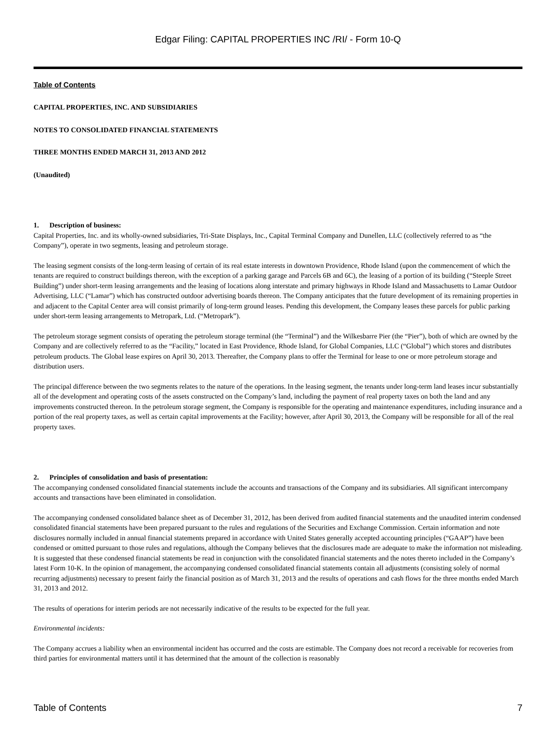Edgar Filing: CAPITAL PROPERTIES INC /RI/ - Form 10-Q
Table of Contents
CAPITAL PROPERTIES, INC. AND SUBSIDIARIES
NOTES TO CONSOLIDATED FINANCIAL STATEMENTS
THREE MONTHS ENDED MARCH 31, 2013 AND 2012
(Unaudited)
1. Description of business:
Capital Properties, Inc. and its wholly-owned subsidiaries, Tri-State Displays, Inc., Capital Terminal Company and Dunellen, LLC (collectively referred to as “the Company”), operate in two segments, leasing and petroleum storage.
The leasing segment consists of the long-term leasing of certain of its real estate interests in downtown Providence, Rhode Island (upon the commencement of which the tenants are required to construct buildings thereon, with the exception of a parking garage and Parcels 6B and 6C), the leasing of a portion of its building (“Steeple Street Building”) under short-term leasing arrangements and the leasing of locations along interstate and primary highways in Rhode Island and Massachusetts to Lamar Outdoor Advertising, LLC (“Lamar”) which has constructed outdoor advertising boards thereon. The Company anticipates that the future development of its remaining properties in and adjacent to the Capital Center area will consist primarily of long-term ground leases. Pending this development, the Company leases these parcels for public parking under short-term leasing arrangements to Metropark, Ltd. (“Metropark”).
The petroleum storage segment consists of operating the petroleum storage terminal (the “Terminal”) and the Wilkesbarre Pier (the “Pier”), both of which are owned by the Company and are collectively referred to as the “Facility,” located in East Providence, Rhode Island, for Global Companies, LLC (“Global”) which stores and distributes petroleum products. The Global lease expires on April 30, 2013. Thereafter, the Company plans to offer the Terminal for lease to one or more petroleum storage and distribution users.
The principal difference between the two segments relates to the nature of the operations. In the leasing segment, the tenants under long-term land leases incur substantially all of the development and operating costs of the assets constructed on the Company’s land, including the payment of real property taxes on both the land and any improvements constructed thereon. In the petroleum storage segment, the Company is responsible for the operating and maintenance expenditures, including insurance and a portion of the real property taxes, as well as certain capital improvements at the Facility; however, after April 30, 2013, the Company will be responsible for all of the real property taxes.
2. Principles of consolidation and basis of presentation:
The accompanying condensed consolidated financial statements include the accounts and transactions of the Company and its subsidiaries. All significant intercompany accounts and transactions have been eliminated in consolidation.
The accompanying condensed consolidated balance sheet as of December 31, 2012, has been derived from audited financial statements and the unaudited interim condensed consolidated financial statements have been prepared pursuant to the rules and regulations of the Securities and Exchange Commission. Certain information and note disclosures normally included in annual financial statements prepared in accordance with United States generally accepted accounting principles (“GAAP”) have been condensed or omitted pursuant to those rules and regulations, although the Company believes that the disclosures made are adequate to make the information not misleading. It is suggested that these condensed financial statements be read in conjunction with the consolidated financial statements and the notes thereto included in the Company’s latest Form 10-K. In the opinion of management, the accompanying condensed consolidated financial statements contain all adjustments (consisting solely of normal recurring adjustments) necessary to present fairly the financial position as of March 31, 2013 and the results of operations and cash flows for the three months ended March 31, 2013 and 2012.
The results of operations for interim periods are not necessarily indicative of the results to be expected for the full year.
Environmental incidents:
The Company accrues a liability when an environmental incident has occurred and the costs are estimable. The Company does not record a receivable for recoveries from third parties for environmental matters until it has determined that the amount of the collection is reasonably
Table of Contents 7